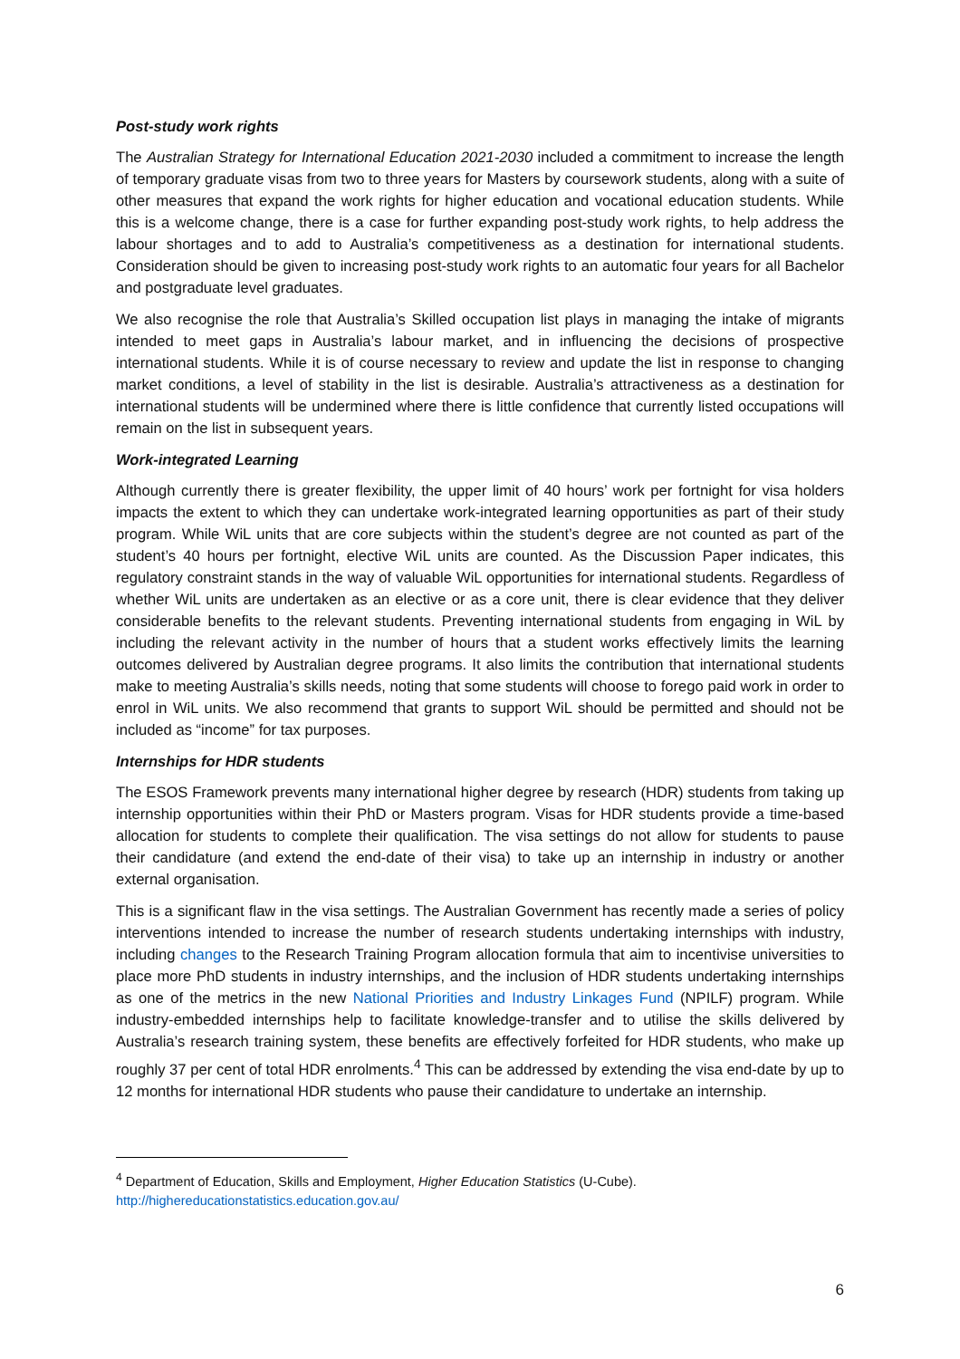Post-study work rights
The Australian Strategy for International Education 2021-2030 included a commitment to increase the length of temporary graduate visas from two to three years for Masters by coursework students, along with a suite of other measures that expand the work rights for higher education and vocational education students. While this is a welcome change, there is a case for further expanding post-study work rights, to help address the labour shortages and to add to Australia’s competitiveness as a destination for international students. Consideration should be given to increasing post-study work rights to an automatic four years for all Bachelor and postgraduate level graduates.
We also recognise the role that Australia’s Skilled occupation list plays in managing the intake of migrants intended to meet gaps in Australia’s labour market, and in influencing the decisions of prospective international students. While it is of course necessary to review and update the list in response to changing market conditions, a level of stability in the list is desirable. Australia’s attractiveness as a destination for international students will be undermined where there is little confidence that currently listed occupations will remain on the list in subsequent years.
Work-integrated Learning
Although currently there is greater flexibility, the upper limit of 40 hours’ work per fortnight for visa holders impacts the extent to which they can undertake work-integrated learning opportunities as part of their study program. While WiL units that are core subjects within the student’s degree are not counted as part of the student’s 40 hours per fortnight, elective WiL units are counted. As the Discussion Paper indicates, this regulatory constraint stands in the way of valuable WiL opportunities for international students. Regardless of whether WiL units are undertaken as an elective or as a core unit, there is clear evidence that they deliver considerable benefits to the relevant students. Preventing international students from engaging in WiL by including the relevant activity in the number of hours that a student works effectively limits the learning outcomes delivered by Australian degree programs. It also limits the contribution that international students make to meeting Australia’s skills needs, noting that some students will choose to forego paid work in order to enrol in WiL units. We also recommend that grants to support WiL should be permitted and should not be included as “income” for tax purposes.
Internships for HDR students
The ESOS Framework prevents many international higher degree by research (HDR) students from taking up internship opportunities within their PhD or Masters program. Visas for HDR students provide a time-based allocation for students to complete their qualification. The visa settings do not allow for students to pause their candidature (and extend the end-date of their visa) to take up an internship in industry or another external organisation.
This is a significant flaw in the visa settings. The Australian Government has recently made a series of policy interventions intended to increase the number of research students undertaking internships with industry, including changes to the Research Training Program allocation formula that aim to incentivise universities to place more PhD students in industry internships, and the inclusion of HDR students undertaking internships as one of the metrics in the new National Priorities and Industry Linkages Fund (NPILF) program. While industry-embedded internships help to facilitate knowledge-transfer and to utilise the skills delivered by Australia’s research training system, these benefits are effectively forfeited for HDR students, who make up roughly 37 per cent of total HDR enrolments.<sup>4</sup> This can be addressed by extending the visa end-date by up to 12 months for international HDR students who pause their candidature to undertake an internship.
<sup>4</sup> Department of Education, Skills and Employment, Higher Education Statistics (U-Cube).
http://highereducationstatistics.education.gov.au/
6